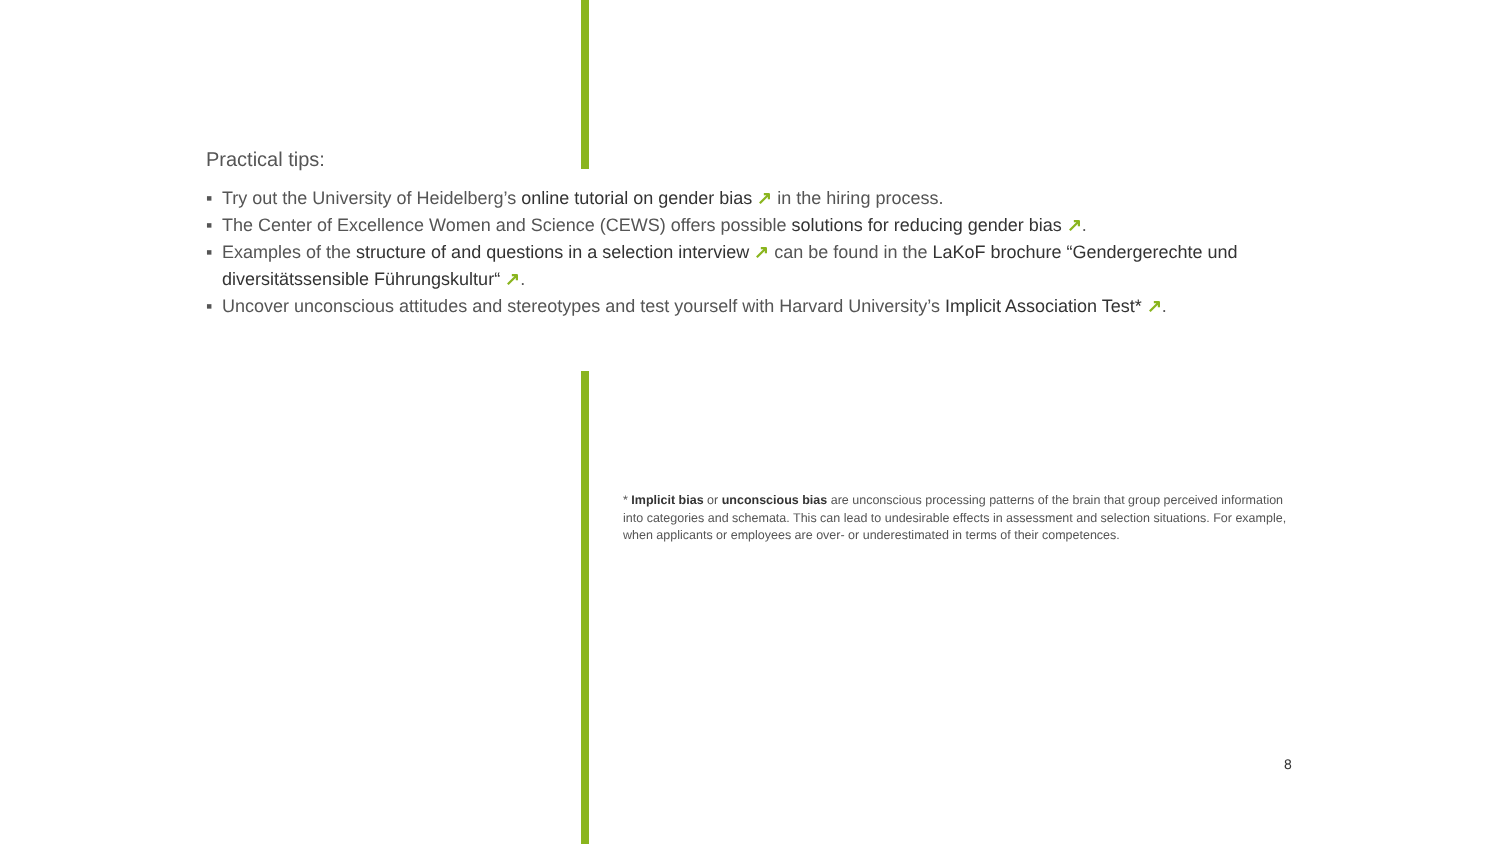Practical tips:
▪ Try out the University of Heidelberg’s online tutorial on gender bias ↗ in the hiring process.
▪ The Center of Excellence Women and Science (CEWS) offers possible solutions for reducing gender bias ↗.
▪ Examples of the structure of and questions in a selection interview ↗ can be found in the LaKoF brochure “Gen­dergerechte und diversitätssensible Führungskultur“ ↗.
▪ Uncover unconscious attitudes and stereotypes and test yourself with Harvard University’s Implicit Association Test* ↗.
* Implicit bias or unconscious bias are unconscious processing patterns of the brain that group perceived information into categories and schemata. This can lead to undesirable effects in assessment and selection situations. For example, when applicants or employees are over- or underestimated in terms of their compe­tences.
8